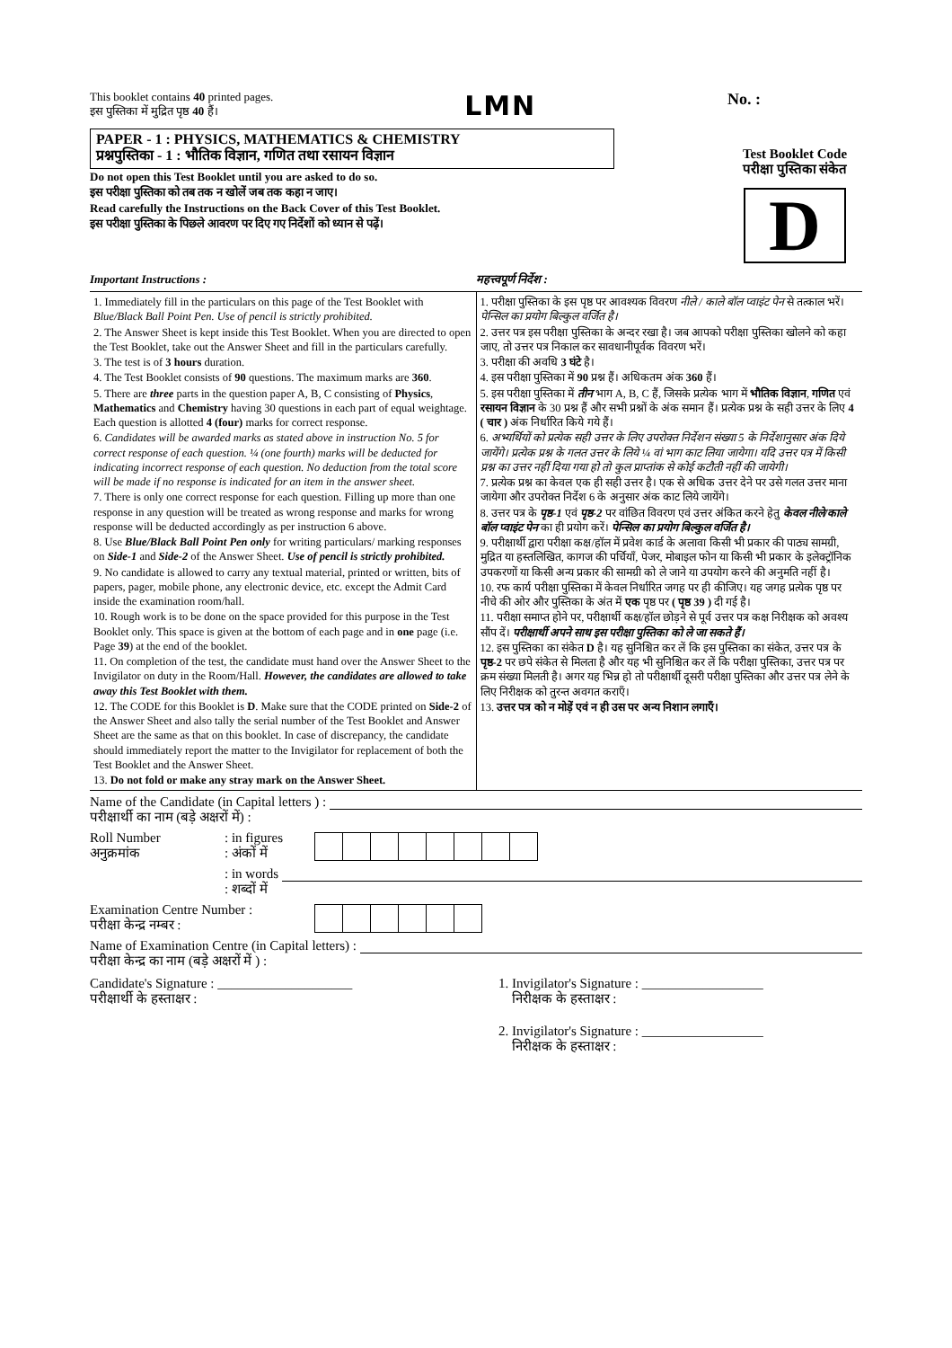This booklet contains 40 printed pages.
इस पुस्तिका में मुद्रित पृष्ठ 40 हैं।
LMN
No. :
PAPER - 1 : PHYSICS, MATHEMATICS & CHEMISTRY
प्रश्नपुस्तिका - 1 : भौतिक विज्ञान, गणित तथा रसायन विज्ञान
Do not open this Test Booklet until you are asked to do so.
इस परीक्षा पुस्तिका को तब तक न खोलें जब तक कहा न जाए।
Read carefully the Instructions on the Back Cover of this Test Booklet.
इस परीक्षा पुस्तिका के पिछले आवरण पर दिए गए निर्देशों को ध्यान से पढ़ें।
Test Booklet Code
परीक्षा पुस्तिका संकेत
D
Important Instructions : महत्त्वपूर्ण निर्देश :
1. Immediately fill in the particulars on this page of the Test Booklet with Blue/Black Ball Point Pen. Use of pencil is strictly prohibited.
2. The Answer Sheet is kept inside this Test Booklet. When you are directed to open the Test Booklet, take out the Answer Sheet and fill in the particulars carefully.
3. The test is of 3 hours duration.
4. The Test Booklet consists of 90 questions. The maximum marks are 360.
5. There are three parts in the question paper A, B, C consisting of Physics, Mathematics and Chemistry having 30 questions in each part of equal weightage. Each question is allotted 4 (four) marks for correct response.
6. Candidates will be awarded marks as stated above in instruction No. 5 for correct response of each question. ¼ (one fourth) marks will be deducted for indicating incorrect response of each question. No deduction from the total score will be made if no response is indicated for an item in the answer sheet.
7. There is only one correct response for each question. Filling up more than one response in any question will be treated as wrong response and marks for wrong response will be deducted accordingly as per instruction 6 above.
8. Use Blue/Black Ball Point Pen only for writing particulars/ marking responses on Side-1 and Side-2 of the Answer Sheet. Use of pencil is strictly prohibited.
9. No candidate is allowed to carry any textual material, printed or written, bits of papers, pager, mobile phone, any electronic device, etc. except the Admit Card inside the examination room/hall.
10. Rough work is to be done on the space provided for this purpose in the Test Booklet only. This space is given at the bottom of each page and in one page (i.e. Page 39) at the end of the booklet.
11. On completion of the test, the candidate must hand over the Answer Sheet to the Invigilator on duty in the Room/Hall. However, the candidates are allowed to take away this Test Booklet with them.
12. The CODE for this Booklet is D. Make sure that the CODE printed on Side-2 of the Answer Sheet and also tally the serial number of the Test Booklet and Answer Sheet are the same as that on this booklet. In case of discrepancy, the candidate should immediately report the matter to the Invigilator for replacement of both the Test Booklet and the Answer Sheet.
13. Do not fold or make any stray mark on the Answer Sheet.
1. परीक्षा पुस्तिका के इस पृष्ठ पर आवश्यक विवरण नीले / काले बॉल प्वाइंट पेन से तत्काल भरें। पेन्सिल का प्रयोग बिल्कुल वर्जित है।
2. उत्तर पत्र इस परीक्षा पुस्तिका के अन्दर रखा है। जब आपको परीक्षा पुस्तिका खोलने को कहा जाए, तो उत्तर पत्र निकाल कर सावधानीपूर्वक विवरण भरें।
3. परीक्षा की अवधि 3 घंटे है।
4. इस परीक्षा पुस्तिका में 90 प्रश्न हैं। अधिकतम अंक 360 हैं।
5. इस परीक्षा पुस्तिका में तीन भाग A, B, C हैं, जिसके प्रत्येक भाग में भौतिक विज्ञान, गणित एवं रसायन विज्ञान के 30 प्रश्न हैं और सभी प्रश्नों के अंक समान हैं। प्रत्येक प्रश्न के सही उत्तर के लिए 4 ( चार ) अंक निर्धारित किये गये हैं।
6. अभ्यर्थियों को प्रत्येक सही उत्तर के लिए उपरोक्त निर्देशन संख्या 5 के निर्देशानुसार अंक दिये जायेंगे। प्रत्येक प्रश्न के गलत उत्तर के लिये ¼ वां भाग काट लिया जायेगा। यदि उत्तर पत्र में किसी प्रश्न का उत्तर नहीं दिया गया हो तो कुल प्राप्तांक से कोई कटौती नहीं की जायेगी।
7. प्रत्येक प्रश्न का केवल एक ही सही उत्तर है। एक से अधिक उत्तर देने पर उसे गलत उत्तर माना जायेगा और उपरोक्त निर्देश 6 के अनुसार अंक काट लिये जायेंगे।
8. उत्तर पत्र के पृष्ठ-1 एवं पृष्ठ-2 पर वांछित विवरण एवं उत्तर अंकित करने हेतु केवल नीले/काले बॉल प्वाइंट पेन का ही प्रयोग करें। पेन्सिल का प्रयोग बिल्कुल वर्जित है।
9. परीक्षार्थी द्वारा परीक्षा कक्ष/हॉल में प्रवेश कार्ड के अलावा किसी भी प्रकार की पाठ्य सामग्री, मुद्रित या हस्तलिखित, कागज की पर्चियाँ, पेजर, मोबाइल फोन या किसी भी प्रकार के इलेक्ट्रॉनिक उपकरणों या किसी अन्य प्रकार की सामग्री को ले जाने या उपयोग करने की अनुमति नहीं है।
10. रफ कार्य परीक्षा पुस्तिका में केवल निर्धारित जगह पर ही कीजिए। यह जगह प्रत्येक पृष्ठ पर नीचे की ओर और पुस्तिका के अंत में एक पृष्ठ पर ( पृष्ठ 39 ) दी गई है।
11. परीक्षा समाप्त होने पर, परीक्षार्थी कक्ष/हॉल छोड़ने से पूर्व उत्तर पत्र कक्ष निरीक्षक को अवश्य सौंप दें। परीक्षार्थी अपने साथ इस परीक्षा पुस्तिका को ले जा सकते हैं।
12. इस पुस्तिका का संकेत D है। यह सुनिश्चित कर लें कि इस पुस्तिका का संकेत, उत्तर पत्र के पृष्ठ-2 पर छपे संकेत से मिलता है और यह भी सुनिश्चित कर लें कि परीक्षा पुस्तिका, उत्तर पत्र पर क्रम संख्या मिलती है। अगर यह भिन्न हो तो परीक्षार्थी दूसरी परीक्षा पुस्तिका और उत्तर पत्र लेने के लिए निरीक्षक को तुरन्त अवगत कराएँ।
13. उत्तर पत्र को न मोड़ें एवं न ही उस पर अन्य निशान लगाएँ।
Name of the Candidate (in Capital letters ) :
परीक्षार्थी का नाम (बड़े अक्षरों में) :
Roll Number
अनुक्रमांक: in figures
: अंकों में
: in words
: शब्दों में
Examination Centre Number :
परीक्षा केन्द्र नम्बर :
Name of Examination Centre (in Capital letters) :
परीक्षा केन्द्र का नाम (बड़े अक्षरों में ) :
Candidate's Signature : ____________________
परीक्षार्थी के हस्ताक्षर :
1. Invigilator's Signature : __________________
निरीक्षक के हस्ताक्षर :
2. Invigilator's Signature : __________________
निरीक्षक के हस्ताक्षर :